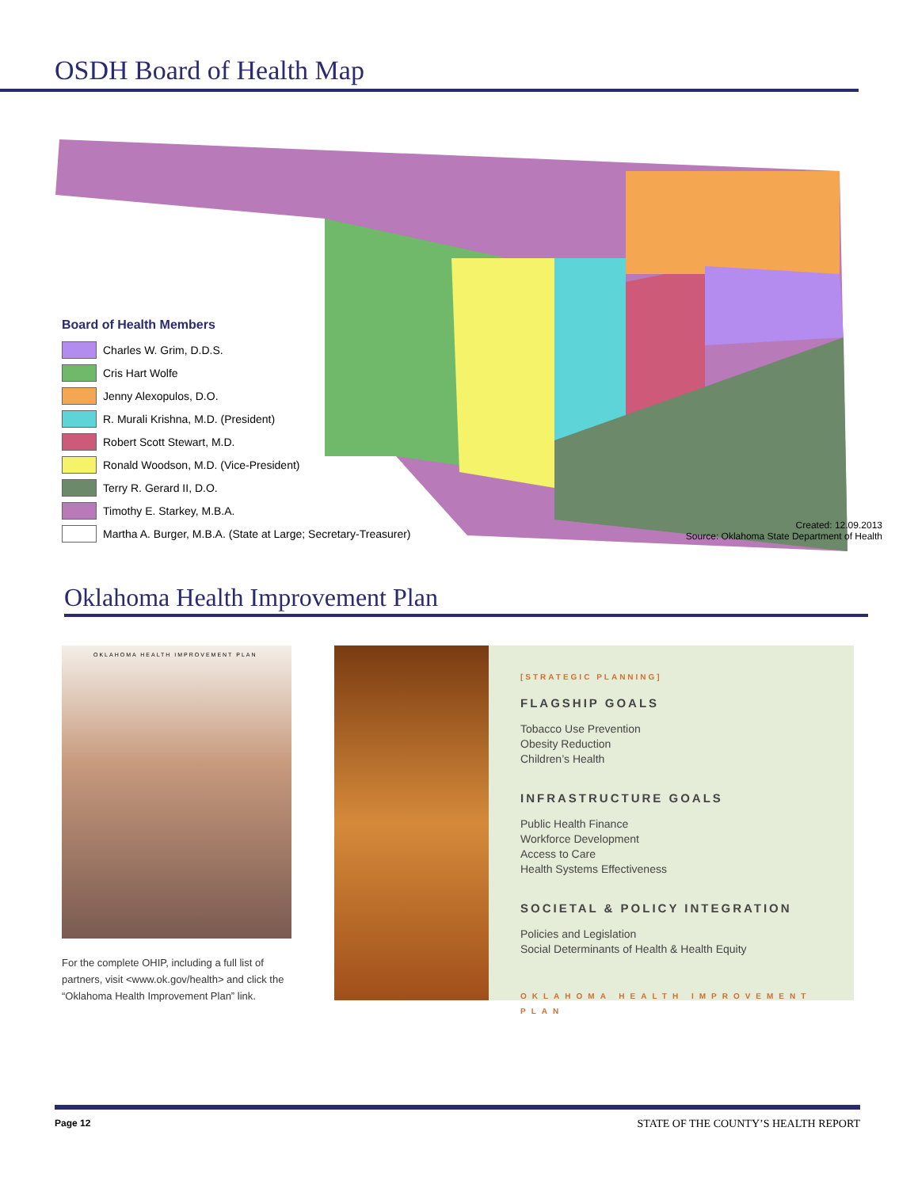OSDH Board of Health Map
Board of Health Members
Charles W. Grim, D.D.S.
Cris Hart Wolfe
Jenny Alexopulos, D.O.
R. Murali Krishna, M.D. (President)
Robert Scott Stewart, M.D.
Ronald Woodson, M.D. (Vice-President)
Terry R. Gerard II, D.O.
Timothy E. Starkey, M.B.A.
Martha A. Burger, M.B.A. (State at Large; Secretary-Treasurer)
Created: 12.09.2013
Source: Oklahoma State Department of Health
Oklahoma Health Improvement Plan
OKLAHOMA HEALTH IMPROVEMENT PLAN
For the complete OHIP, including a full list of partners, visit <www.ok.gov/health> and click the “Oklahoma Health Improvement Plan” link.
[STRATEGIC PLANNING]
FLAGSHIP GOALS
Tobacco Use Prevention
Obesity Reduction
Children’s Health
INFRASTRUCTURE GOALS
Public Health Finance
Workforce Development
Access to Care
Health Systems Effectiveness
SOCIETAL & POLICY INTEGRATION
Policies and Legislation
Social Determinants of Health & Health Equity
OKLAHOMA HEALTH IMPROVEMENT PLAN
Page 12 STATE OF THE COUNTY’S HEALTH REPORT